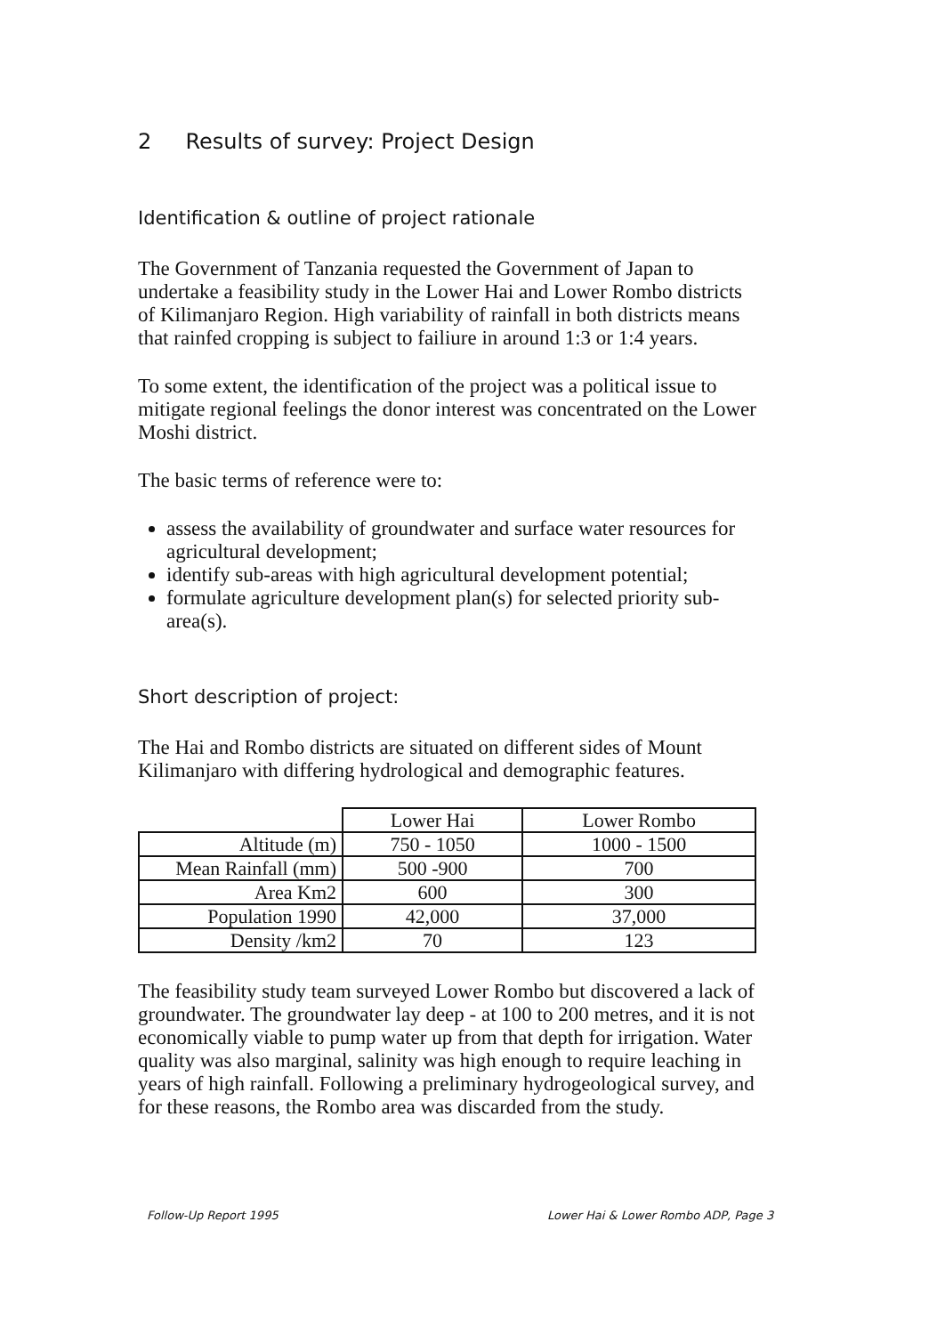2 Results of survey: Project Design
Identification & outline of project rationale
The Government of Tanzania requested the Government of Japan to undertake a feasibility study in the Lower Hai and Lower Rombo districts of Kilimanjaro Region. High variability of rainfall in both districts means that rainfed cropping is subject to failiure in around 1:3 or 1:4 years.
To some extent, the identification of the project was a political issue to mitigate regional feelings the donor interest was concentrated on the Lower Moshi district.
The basic terms of reference were to:
assess the availability of groundwater and surface water resources for agricultural development;
identify sub-areas with high agricultural development potential;
formulate agriculture development plan(s) for selected priority sub-area(s).
Short description of project:
The Hai and Rombo districts are situated on different sides of Mount Kilimanjaro with differing hydrological and demographic features.
| | Lower Hai | Lower Rombo |
| Altitude (m) | 750 - 1050 | 1000 - 1500 |
| Mean Rainfall (mm) | 500 -900 | 700 |
| Area Km2 | 600 | 300 |
| Population 1990 | 42,000 | 37,000 |
| Density /km2 | 70 | 123 |
The feasibility study team surveyed Lower Rombo but discovered a lack of groundwater. The groundwater lay deep - at 100 to 200 metres, and it is not economically viable to pump water up from that depth for irrigation. Water quality was also marginal, salinity was high enough to require leaching in years of high rainfall. Following a preliminary hydrogeological survey, and for these reasons, the Rombo area was discarded from the study.
Follow-Up Report 1995
Lower Hai & Lower Rombo ADP, Page 3